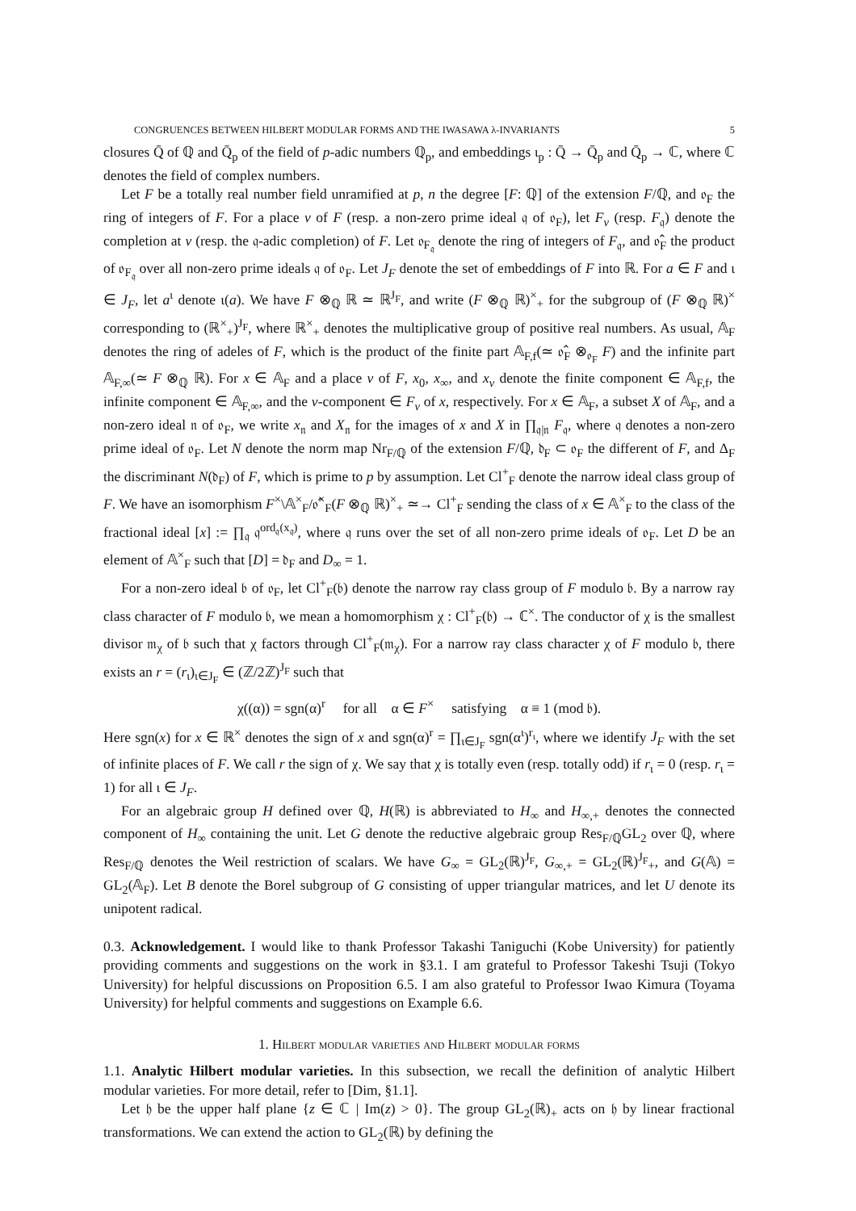CONGRUENCES BETWEEN HILBERT MODULAR FORMS AND THE IWASAWA λ-INVARIANTS 5
closures Q̄ of ℚ and Q̄<sub>p</sub> of the field of p-adic numbers ℚ<sub>p</sub>, and embeddings ι<sub>p</sub> : Q̄ → Q̄<sub>p</sub> and Q̄<sub>p</sub> → ℂ, where ℂ denotes the field of complex numbers.
Let F be a totally real number field unramified at p, n the degree [F: ℚ] of the extension F/ℚ, and 𝔬<sub>F</sub> the ring of integers of F. For a place v of F (resp. a non-zero prime ideal 𝔮 of 𝔬<sub>F</sub>), let F<sub>v</sub> (resp. F<sub>𝔮</sub>) denote the completion at v (resp. the 𝔮-adic completion) of F. Let 𝔬<sub>F<sub>𝔮</sub></sub> denote the ring of integers of F<sub>𝔮</sub>, and 𝔬̂<sub>F</sub> the product of 𝔬<sub>F<sub>𝔮</sub></sub> over all non-zero prime ideals 𝔮 of 𝔬<sub>F</sub>. Let J<sub>F</sub> denote the set of embeddings of F into ℝ. For a ∈ F and ι ∈ J<sub>F</sub>, let a<sup>ι</sup> denote ι(a). We have F ⊗<sub>ℚ</sub> ℝ ≃ ℝ<sup>J<sub>F</sub></sup>, and write (F ⊗<sub>ℚ</sub> ℝ)<sup>×</sup><sub>+</sub> for the subgroup of (F ⊗<sub>ℚ</sub> ℝ)<sup>×</sup> corresponding to (ℝ<sup>×</sup><sub>+</sub>)<sup>J<sub>F</sub></sup>, where ℝ<sup>×</sup><sub>+</sub> denotes the multiplicative group of positive real numbers. As usual, 𝔸<sub>F</sub> denotes the ring of adeles of F, which is the product of the finite part 𝔸<sub>F,f</sub>(≃ 𝔬̂<sub>F</sub> ⊗<sub>𝔬<sub>F</sub></sub> F) and the infinite part 𝔸<sub>F,∞</sub>(≃ F ⊗<sub>ℚ</sub> ℝ). For x ∈ 𝔸<sub>F</sub> and a place v of F, x<sub>0</sub>, x<sub>∞</sub>, and x<sub>v</sub> denote the finite component ∈ 𝔸<sub>F,f</sub>, the infinite component ∈ 𝔸<sub>F,∞</sub>, and the v-component ∈ F<sub>v</sub> of x, respectively. For x ∈ 𝔸<sub>F</sub>, a subset X of 𝔸<sub>F</sub>, and a non-zero ideal 𝔫 of 𝔬<sub>F</sub>, we write x<sub>𝔫</sub> and X<sub>𝔫</sub> for the images of x and X in ∏<sub>𝔮|𝔫</sub> F<sub>𝔮</sub>, where 𝔮 denotes a non-zero prime ideal of 𝔬<sub>F</sub>. Let N denote the norm map Nr<sub>F/ℚ</sub> of the extension F/ℚ, 𝔡<sub>F</sub> ⊂ 𝔬<sub>F</sub> the different of F, and Δ<sub>F</sub> the discriminant N(𝔡<sub>F</sub>) of F, which is prime to p by assumption. Let Cl<sup>+</sup><sub>F</sub> denote the narrow ideal class group of F. We have an isomorphism F<sup>×</sup>\𝔸<sup>×</sup><sub>F</sub>/𝔬̂<sup>×</sup><sub>F</sub>(F ⊗<sub>ℚ</sub> ℝ)<sup>×</sup><sub>+</sub> ≃→ Cl<sup>+</sup><sub>F</sub> sending the class of x ∈ 𝔸<sup>×</sup><sub>F</sub> to the class of the fractional ideal [x] := ∏<sub>𝔮</sub> 𝔮<sup>ord<sub>𝔮</sub>(x<sub>𝔮</sub>)</sup>, where 𝔮 runs over the set of all non-zero prime ideals of 𝔬<sub>F</sub>. Let D be an element of 𝔸<sup>×</sup><sub>F</sub> such that [D] = 𝔡<sub>F</sub> and D<sub>∞</sub> = 1.
For a non-zero ideal 𝔟 of 𝔬<sub>F</sub>, let Cl<sup>+</sup><sub>F</sub>(𝔟) denote the narrow ray class group of F modulo 𝔟. By a narrow ray class character of F modulo 𝔟, we mean a homomorphism χ : Cl<sup>+</sup><sub>F</sub>(𝔟) → ℂ<sup>×</sup>. The conductor of χ is the smallest divisor 𝔪<sub>χ</sub> of 𝔟 such that χ factors through Cl<sup>+</sup><sub>F</sub>(𝔪<sub>χ</sub>). For a narrow ray class character χ of F modulo 𝔟, there exists an r = (r<sub>ι</sub>)<sub>ι∈J<sub>F</sub></sub> ∈ (ℤ/2ℤ)<sup>J<sub>F</sub></sup> such that
χ((α)) = sgn(α)<sup>r</sup> for all α ∈ F<sup>×</sup> satisfying α ≡ 1 (mod 𝔟).
Here sgn(x) for x ∈ ℝ<sup>×</sup> denotes the sign of x and sgn(α)<sup>r</sup> = ∏<sub>ι∈J<sub>F</sub></sub> sgn(α<sup>ι</sup>)<sup>r<sub>ι</sub></sup>, where we identify J<sub>F</sub> with the set of infinite places of F. We call r the sign of χ. We say that χ is totally even (resp. totally odd) if r<sub>ι</sub> = 0 (resp. r<sub>ι</sub> = 1) for all ι ∈ J<sub>F</sub>.
For an algebraic group H defined over ℚ, H(ℝ) is abbreviated to H<sub>∞</sub> and H<sub>∞,+</sub> denotes the connected component of H<sub>∞</sub> containing the unit. Let G denote the reductive algebraic group Res<sub>F/ℚ</sub>GL<sub>2</sub> over ℚ, where Res<sub>F/ℚ</sub> denotes the Weil restriction of scalars. We have G<sub>∞</sub> = GL<sub>2</sub>(ℝ)<sup>J<sub>F</sub></sup>, G<sub>∞,+</sub> = GL<sub>2</sub>(ℝ)<sup>J<sub>F</sub></sup><sub>+</sub>, and G(𝔸) = GL<sub>2</sub>(𝔸<sub>F</sub>). Let B denote the Borel subgroup of G consisting of upper triangular matrices, and let U denote its unipotent radical.
0.3. Acknowledgement. I would like to thank Professor Takashi Taniguchi (Kobe University) for patiently providing comments and suggestions on the work in §3.1. I am grateful to Professor Takeshi Tsuji (Tokyo University) for helpful discussions on Proposition 6.5. I am also grateful to Professor Iwao Kimura (Toyama University) for helpful comments and suggestions on Example 6.6.
1. Hilbert modular varieties and Hilbert modular forms
1.1. Analytic Hilbert modular varieties. In this subsection, we recall the definition of analytic Hilbert modular varieties. For more detail, refer to [Dim, §1.1].
Let 𝔥 be the upper half plane {z ∈ ℂ | Im(z) > 0}. The group GL<sub>2</sub>(ℝ)<sub>+</sub> acts on 𝔥 by linear fractional transformations. We can extend the action to GL<sub>2</sub>(ℝ) by defining the